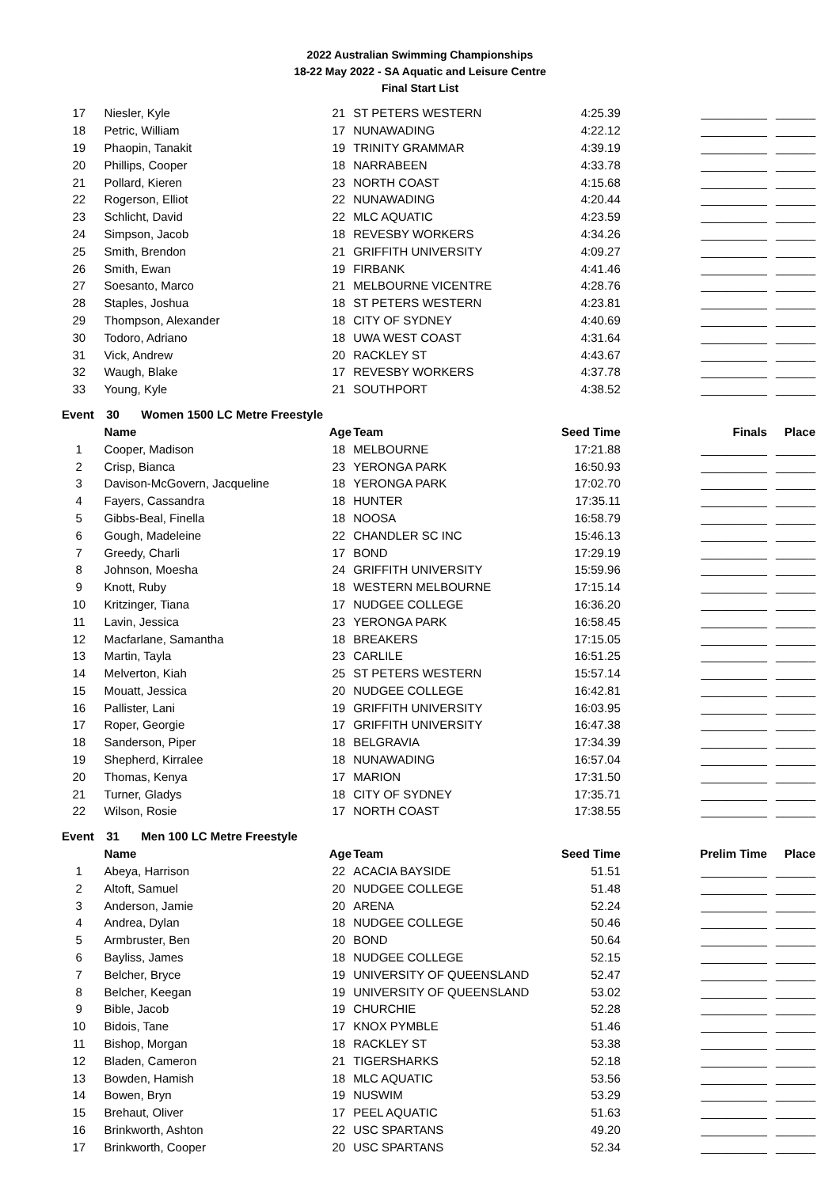2022 Australian Swimming Championships
18-22 May 2022 - SA Aquatic and Leisure Centre
Final Start List
| 17 | Niesler, Kyle | 21 | ST PETERS WESTERN | 4:25.39 | __________ | ______ |
| 18 | Petric, William | 17 | NUNAWADING | 4:22.12 | __________ | ______ |
| 19 | Phaopin, Tanakit | 19 | TRINITY GRAMMAR | 4:39.19 | __________ | ______ |
| 20 | Phillips, Cooper | 18 | NARRABEEN | 4:33.78 | __________ | ______ |
| 21 | Pollard, Kieren | 23 | NORTH COAST | 4:15.68 | __________ | ______ |
| 22 | Rogerson, Elliot | 22 | NUNAWADING | 4:20.44 | __________ | ______ |
| 23 | Schlicht, David | 22 | MLC AQUATIC | 4:23.59 | __________ | ______ |
| 24 | Simpson, Jacob | 18 | REVESBY WORKERS | 4:34.26 | __________ | ______ |
| 25 | Smith, Brendon | 21 | GRIFFITH UNIVERSITY | 4:09.27 | __________ | ______ |
| 26 | Smith, Ewan | 19 | FIRBANK | 4:41.46 | __________ | ______ |
| 27 | Soesanto, Marco | 21 | MELBOURNE VICENTRE | 4:28.76 | __________ | ______ |
| 28 | Staples, Joshua | 18 | ST PETERS WESTERN | 4:23.81 | __________ | ______ |
| 29 | Thompson, Alexander | 18 | CITY OF SYDNEY | 4:40.69 | __________ | ______ |
| 30 | Todoro, Adriano | 18 | UWA WEST COAST | 4:31.64 | __________ | ______ |
| 31 | Vick, Andrew | 20 | RACKLEY ST | 4:43.67 | __________ | ______ |
| 32 | Waugh, Blake | 17 | REVESBY WORKERS | 4:37.78 | __________ | ______ |
| 33 | Young, Kyle | 21 | SOUTHPORT | 4:38.52 | __________ | ______ |
Event 30 Women 1500 LC Metre Freestyle
| | Name | Age | Team | Seed Time | Finals | Place |
| --- | --- | --- | --- | --- | --- | --- |
| 1 | Cooper, Madison | 18 | MELBOURNE | 17:21.88 | __________ | ______ |
| 2 | Crisp, Bianca | 23 | YERONGA PARK | 16:50.93 | __________ | ______ |
| 3 | Davison-McGovern, Jacqueline | 18 | YERONGA PARK | 17:02.70 | __________ | ______ |
| 4 | Fayers, Cassandra | 18 | HUNTER | 17:35.11 | __________ | ______ |
| 5 | Gibbs-Beal, Finella | 18 | NOOSA | 16:58.79 | __________ | ______ |
| 6 | Gough, Madeleine | 22 | CHANDLER SC INC | 15:46.13 | __________ | ______ |
| 7 | Greedy, Charli | 17 | BOND | 17:29.19 | __________ | ______ |
| 8 | Johnson, Moesha | 24 | GRIFFITH UNIVERSITY | 15:59.96 | __________ | ______ |
| 9 | Knott, Ruby | 18 | WESTERN MELBOURNE | 17:15.14 | __________ | ______ |
| 10 | Kritzinger, Tiana | 17 | NUDGEE COLLEGE | 16:36.20 | __________ | ______ |
| 11 | Lavin, Jessica | 23 | YERONGA PARK | 16:58.45 | __________ | ______ |
| 12 | Macfarlane, Samantha | 18 | BREAKERS | 17:15.05 | __________ | ______ |
| 13 | Martin, Tayla | 23 | CARLILE | 16:51.25 | __________ | ______ |
| 14 | Melverton, Kiah | 25 | ST PETERS WESTERN | 15:57.14 | __________ | ______ |
| 15 | Mouatt, Jessica | 20 | NUDGEE COLLEGE | 16:42.81 | __________ | ______ |
| 16 | Pallister, Lani | 19 | GRIFFITH UNIVERSITY | 16:03.95 | __________ | ______ |
| 17 | Roper, Georgie | 17 | GRIFFITH UNIVERSITY | 16:47.38 | __________ | ______ |
| 18 | Sanderson, Piper | 18 | BELGRAVIA | 17:34.39 | __________ | ______ |
| 19 | Shepherd, Kirralee | 18 | NUNAWADING | 16:57.04 | __________ | ______ |
| 20 | Thomas, Kenya | 17 | MARION | 17:31.50 | __________ | ______ |
| 21 | Turner, Gladys | 18 | CITY OF SYDNEY | 17:35.71 | __________ | ______ |
| 22 | Wilson, Rosie | 17 | NORTH COAST | 17:38.55 | __________ | ______ |
Event 31 Men 100 LC Metre Freestyle
| | Name | Age | Team | Seed Time | Prelim Time | Place |
| --- | --- | --- | --- | --- | --- | --- |
| 1 | Abeya, Harrison | 22 | ACACIA BAYSIDE | 51.51 | __________ | ______ |
| 2 | Altoft, Samuel | 20 | NUDGEE COLLEGE | 51.48 | __________ | ______ |
| 3 | Anderson, Jamie | 20 | ARENA | 52.24 | __________ | ______ |
| 4 | Andrea, Dylan | 18 | NUDGEE COLLEGE | 50.46 | __________ | ______ |
| 5 | Armbruster, Ben | 20 | BOND | 50.64 | __________ | ______ |
| 6 | Bayliss, James | 18 | NUDGEE COLLEGE | 52.15 | __________ | ______ |
| 7 | Belcher, Bryce | 19 | UNIVERSITY OF QUEENSLAND | 52.47 | __________ | ______ |
| 8 | Belcher, Keegan | 19 | UNIVERSITY OF QUEENSLAND | 53.02 | __________ | ______ |
| 9 | Bible, Jacob | 19 | CHURCHIE | 52.28 | __________ | ______ |
| 10 | Bidois, Tane | 17 | KNOX PYMBLE | 51.46 | __________ | ______ |
| 11 | Bishop, Morgan | 18 | RACKLEY ST | 53.38 | __________ | ______ |
| 12 | Bladen, Cameron | 21 | TIGERSHARKS | 52.18 | __________ | ______ |
| 13 | Bowden, Hamish | 18 | MLC AQUATIC | 53.56 | __________ | ______ |
| 14 | Bowen, Bryn | 19 | NUSWIM | 53.29 | __________ | ______ |
| 15 | Brehaut, Oliver | 17 | PEEL AQUATIC | 51.63 | __________ | ______ |
| 16 | Brinkworth, Ashton | 22 | USC SPARTANS | 49.20 | __________ | ______ |
| 17 | Brinkworth, Cooper | 20 | USC SPARTANS | 52.34 | __________ | ______ |